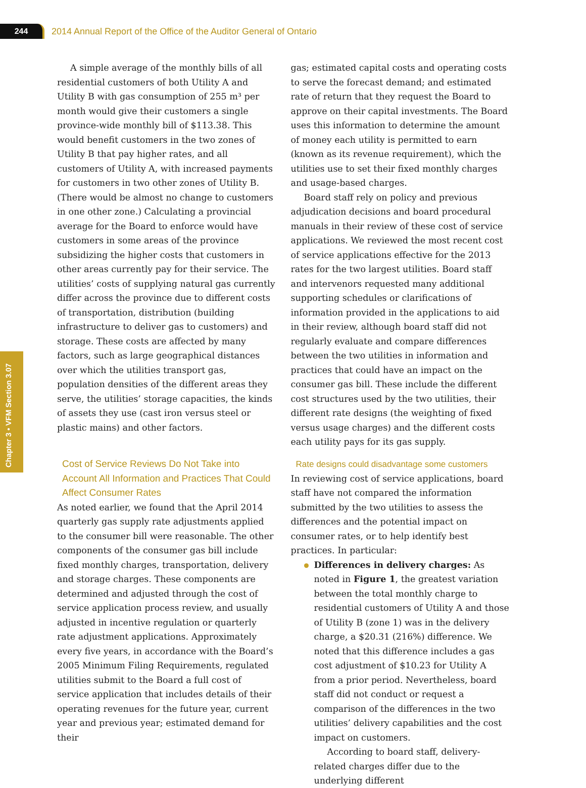244
2014 Annual Report of the Office of the Auditor General of Ontario
Chapter 3 • VFM Section 3.07
A simple average of the monthly bills of all residential customers of both Utility A and Utility B with gas consumption of 255 m³ per month would give their customers a single province-wide monthly bill of $113.38. This would benefit customers in the two zones of Utility B that pay higher rates, and all customers of Utility A, with increased payments for customers in two other zones of Utility B. (There would be almost no change to customers in one other zone.) Calculating a provincial average for the Board to enforce would have customers in some areas of the province subsidizing the higher costs that customers in other areas currently pay for their service. The utilities’ costs of supplying natural gas currently differ across the province due to different costs of transportation, distribution (building infrastructure to deliver gas to customers) and storage. These costs are affected by many factors, such as large geographical distances over which the utilities transport gas, population densities of the different areas they serve, the utilities’ storage capacities, the kinds of assets they use (cast iron versus steel or plastic mains) and other factors.
Cost of Service Reviews Do Not Take into Account All Information and Practices That Could Affect Consumer Rates
As noted earlier, we found that the April 2014 quarterly gas supply rate adjustments applied to the consumer bill were reasonable. The other components of the consumer gas bill include fixed monthly charges, transportation, delivery and storage charges. These components are determined and adjusted through the cost of service application process review, and usually adjusted in incentive regulation or quarterly rate adjustment applications. Approximately every five years, in accordance with the Board’s 2005 Minimum Filing Requirements, regulated utilities submit to the Board a full cost of service application that includes details of their operating revenues for the future year, current year and previous year; estimated demand for their
gas; estimated capital costs and operating costs to serve the forecast demand; and estimated rate of return that they request the Board to approve on their capital investments. The Board uses this information to determine the amount of money each utility is permitted to earn (known as its revenue requirement), which the utilities use to set their fixed monthly charges and usage-based charges.
Board staff rely on policy and previous adjudication decisions and board procedural manuals in their review of these cost of service applications. We reviewed the most recent cost of service applications effective for the 2013 rates for the two largest utilities. Board staff and intervenors requested many additional supporting schedules or clarifications of information provided in the applications to aid in their review, although board staff did not regularly evaluate and compare differences between the two utilities in information and practices that could have an impact on the consumer gas bill. These include the different cost structures used by the two utilities, their different rate designs (the weighting of fixed versus usage charges) and the different costs each utility pays for its gas supply.
Rate designs could disadvantage some customers
In reviewing cost of service applications, board staff have not compared the information submitted by the two utilities to assess the differences and the potential impact on consumer rates, or to help identify best practices. In particular:
Differences in delivery charges: As noted in Figure 1, the greatest variation between the total monthly charge to residential customers of Utility A and those of Utility B (zone 1) was in the delivery charge, a $20.31 (216%) difference. We noted that this difference includes a gas cost adjustment of $10.23 for Utility A from a prior period. Nevertheless, board staff did not conduct or request a comparison of the differences in the two utilities’ delivery capabilities and the cost impact on customers.
According to board staff, delivery-related charges differ due to the underlying different